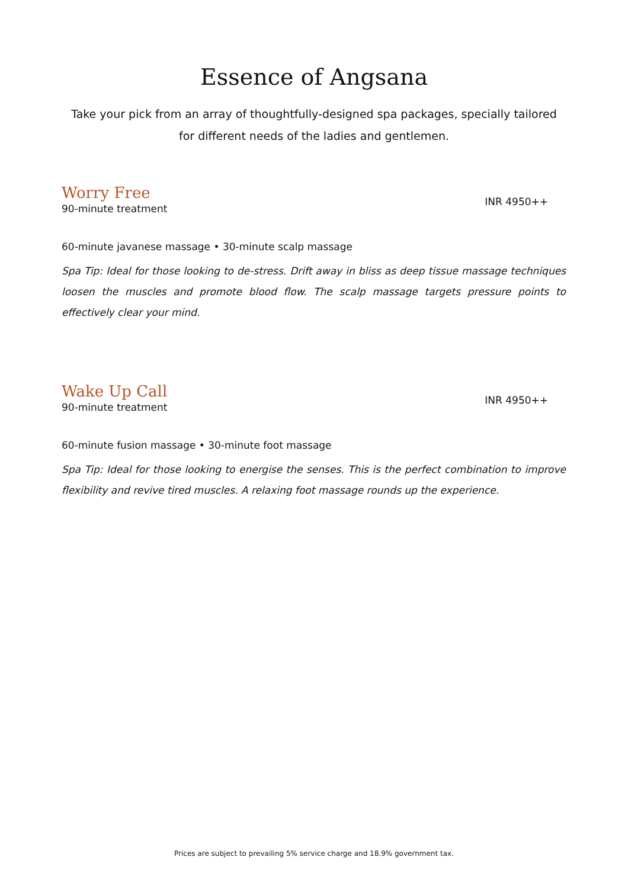Essence of Angsana
Take your pick from an array of thoughtfully-designed spa packages, specially tailored for different needs of the ladies and gentlemen.
Worry Free
90-minute treatment
INR 4950++
60-minute javanese massage • 30-minute scalp massage
Spa Tip: Ideal for those looking to de-stress. Drift away in bliss as deep tissue massage techniques loosen the muscles and promote blood flow. The scalp massage targets pressure points to effectively clear your mind.
Wake Up Call
90-minute treatment
INR 4950++
60-minute fusion massage • 30-minute foot massage
Spa Tip: Ideal for those looking to energise the senses. This is the perfect combination to improve flexibility and revive tired muscles. A relaxing foot massage rounds up the experience.
Prices are subject to prevailing 5% service charge and 18.9% government tax.